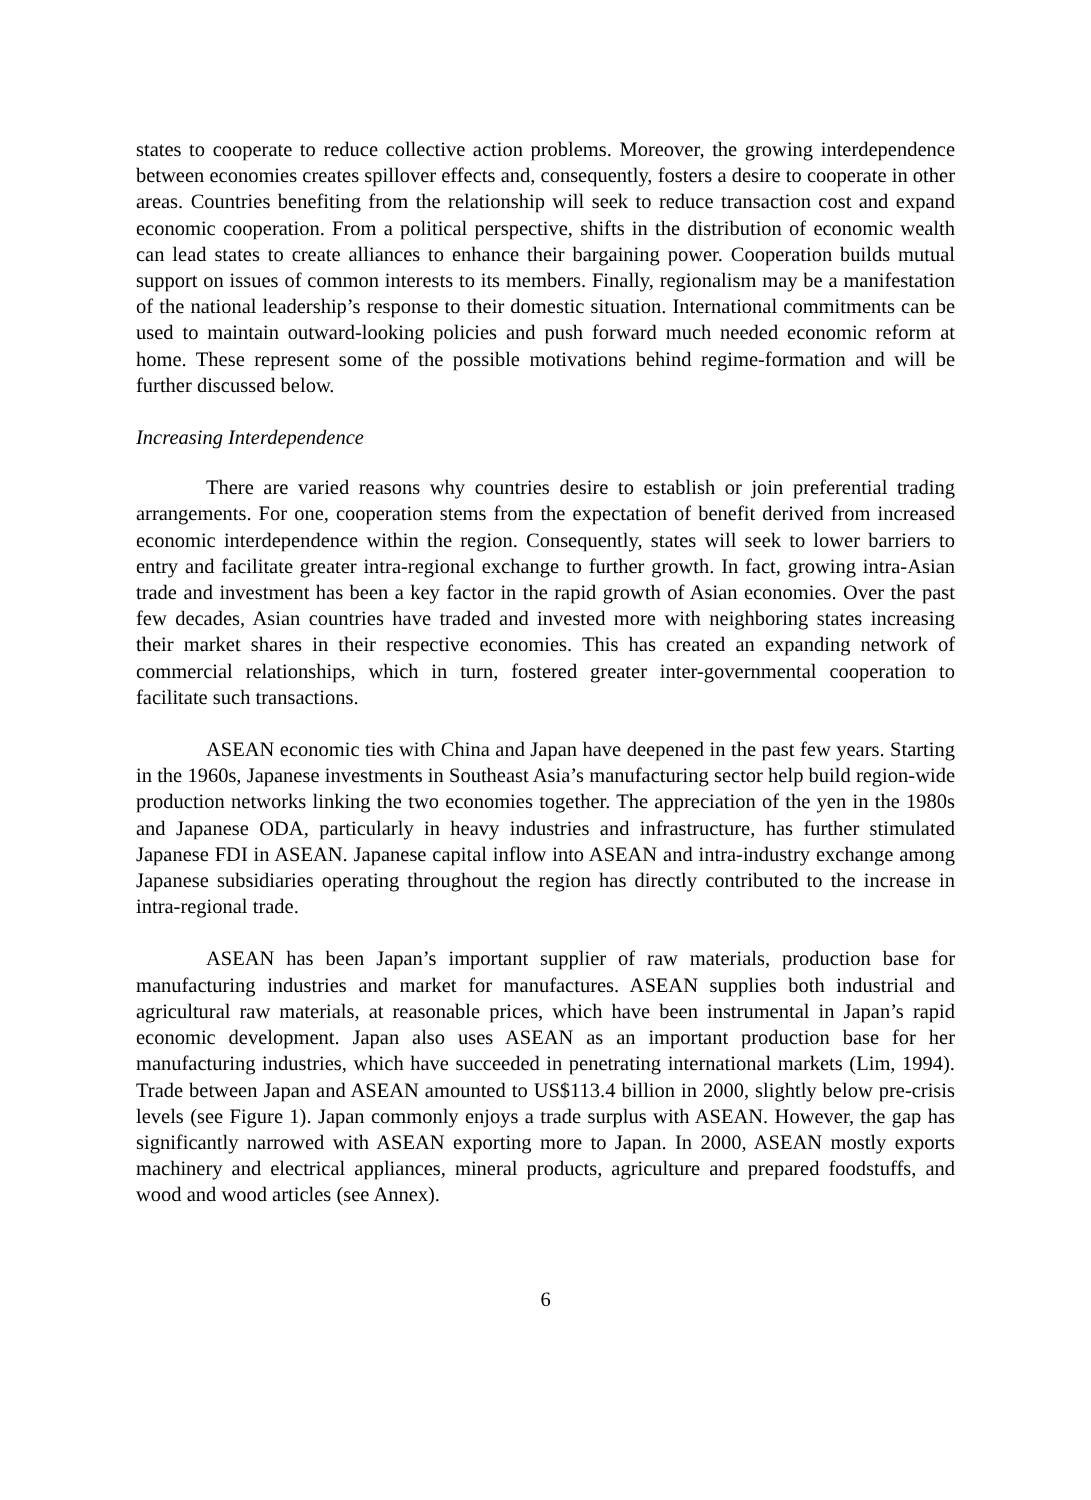states to cooperate to reduce collective action problems. Moreover, the growing interdependence between economies creates spillover effects and, consequently, fosters a desire to cooperate in other areas. Countries benefiting from the relationship will seek to reduce transaction cost and expand economic cooperation. From a political perspective, shifts in the distribution of economic wealth can lead states to create alliances to enhance their bargaining power. Cooperation builds mutual support on issues of common interests to its members. Finally, regionalism may be a manifestation of the national leadership’s response to their domestic situation. International commitments can be used to maintain outward-looking policies and push forward much needed economic reform at home. These represent some of the possible motivations behind regime-formation and will be further discussed below.
Increasing Interdependence
There are varied reasons why countries desire to establish or join preferential trading arrangements. For one, cooperation stems from the expectation of benefit derived from increased economic interdependence within the region. Consequently, states will seek to lower barriers to entry and facilitate greater intra-regional exchange to further growth. In fact, growing intra-Asian trade and investment has been a key factor in the rapid growth of Asian economies. Over the past few decades, Asian countries have traded and invested more with neighboring states increasing their market shares in their respective economies. This has created an expanding network of commercial relationships, which in turn, fostered greater inter-governmental cooperation to facilitate such transactions.
ASEAN economic ties with China and Japan have deepened in the past few years. Starting in the 1960s, Japanese investments in Southeast Asia’s manufacturing sector help build region-wide production networks linking the two economies together. The appreciation of the yen in the 1980s and Japanese ODA, particularly in heavy industries and infrastructure, has further stimulated Japanese FDI in ASEAN. Japanese capital inflow into ASEAN and intra-industry exchange among Japanese subsidiaries operating throughout the region has directly contributed to the increase in intra-regional trade.
ASEAN has been Japan’s important supplier of raw materials, production base for manufacturing industries and market for manufactures. ASEAN supplies both industrial and agricultural raw materials, at reasonable prices, which have been instrumental in Japan’s rapid economic development. Japan also uses ASEAN as an important production base for her manufacturing industries, which have succeeded in penetrating international markets (Lim, 1994). Trade between Japan and ASEAN amounted to US$113.4 billion in 2000, slightly below pre-crisis levels (see Figure 1). Japan commonly enjoys a trade surplus with ASEAN. However, the gap has significantly narrowed with ASEAN exporting more to Japan. In 2000, ASEAN mostly exports machinery and electrical appliances, mineral products, agriculture and prepared foodstuffs, and wood and wood articles (see Annex).
6